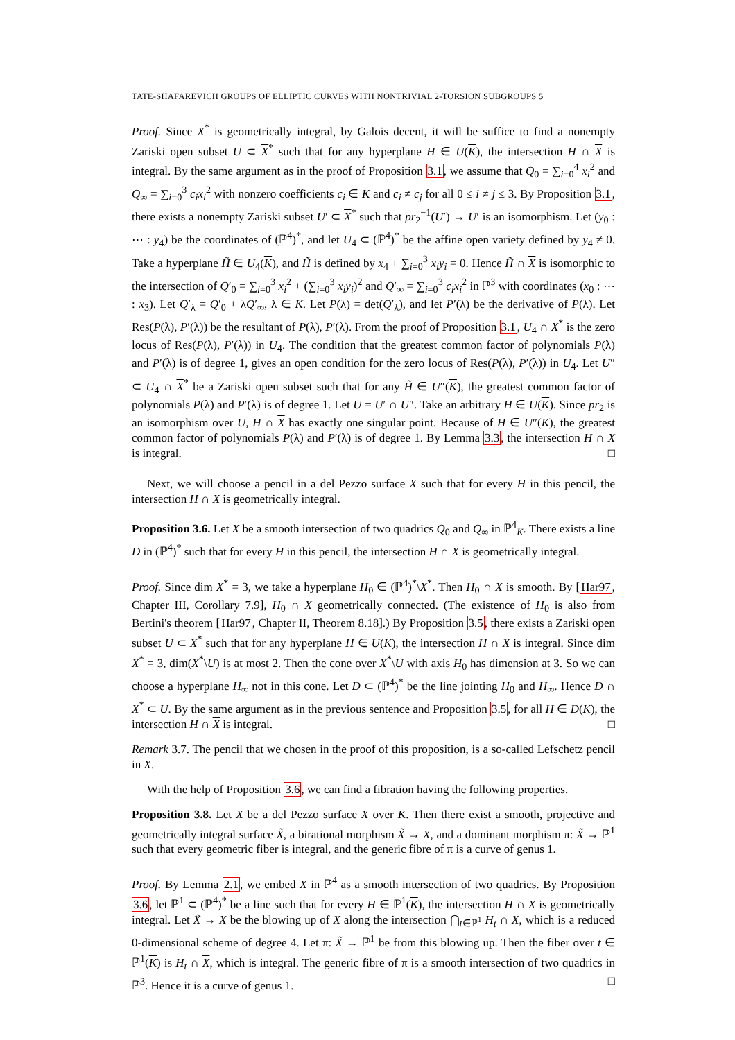TATE-SHAFAREVICH GROUPS OF ELLIPTIC CURVES WITH NONTRIVIAL 2-TORSION SUBGROUPS 5
Proof. Since X<sup>*</sup> is geometrically integral, by Galois decent, it will be suffice to find a nonempty Zariski open subset U ⊂ X<sup>*</sup> such that for any hyperplane H ∈ U(K), the intersection H ∩ X is integral. By the same argument as in the proof of Proposition 3.1, we assume that Q<sub>0</sub> = ∑<sub>i=0</sub><sup>4</sup> x<sub>i</sub><sup>2</sup> and Q<sub>∞</sub> = ∑<sub>i=0</sub><sup>3</sup> c<sub>i</sub>x<sub>i</sub><sup>2</sup> with nonzero coefficients c<sub>i</sub> ∈ K and c<sub>i</sub> ≠ c<sub>j</sub> for all 0 ≤ i ≠ j ≤ 3. By Proposition 3.1, there exists a nonempty Zariski subset U′ ⊂ X<sup>*</sup> such that pr<sub>2</sub><sup>−1</sup>(U′) → U′ is an isomorphism. Let (y<sub>0</sub> : ⋯ : y<sub>4</sub>) be the coordinates of (ℙ<sup>4</sup>)<sup>*</sup>, and let U<sub>4</sub> ⊂ (ℙ<sup>4</sup>)<sup>*</sup> be the affine open variety defined by y<sub>4</sub> ≠ 0. Take a hyperplane H̃ ∈ U<sub>4</sub>(K), and H̃ is defined by x<sub>4</sub> + ∑<sub>i=0</sub><sup>3</sup> x<sub>i</sub>y<sub>i</sub> = 0. Hence H̃ ∩ X is isomorphic to the intersection of Q′<sub>0</sub> = ∑<sub>i=0</sub><sup>3</sup> x<sub>i</sub><sup>2</sup> + (∑<sub>i=0</sub><sup>3</sup> x<sub>i</sub>y<sub>i</sub>)<sup>2</sup> and Q′<sub>∞</sub> = ∑<sub>i=0</sub><sup>3</sup> c<sub>i</sub>x<sub>i</sub><sup>2</sup> in ℙ<sup>3</sup> with coordinates (x<sub>0</sub> : ⋯ : x<sub>3</sub>). Let Q′<sub>λ</sub> = Q′<sub>0</sub> + λQ′<sub>∞</sub>, λ ∈ K. Let P(λ) = det(Q′<sub>λ</sub>), and let P′(λ) be the derivative of P(λ). Let Res(P(λ), P′(λ)) be the resultant of P(λ), P′(λ). From the proof of Proposition 3.1, U<sub>4</sub> ∩ X<sup>*</sup> is the zero locus of Res(P(λ), P′(λ)) in U<sub>4</sub>. The condition that the greatest common factor of polynomials P(λ) and P′(λ) is of degree 1, gives an open condition for the zero locus of Res(P(λ), P′(λ)) in U<sub>4</sub>. Let U″ ⊂ U<sub>4</sub> ∩ X<sup>*</sup> be a Zariski open subset such that for any H̃ ∈ U″(K), the greatest common factor of polynomials P(λ) and P′(λ) is of degree 1. Let U = U′ ∩ U″. Take an arbitrary H ∈ U(K). Since pr<sub>2</sub> is an isomorphism over U, H ∩ X has exactly one singular point. Because of H ∈ U″(K), the greatest common factor of polynomials P(λ) and P′(λ) is of degree 1. By Lemma 3.3, the intersection H ∩ X is integral. □
Next, we will choose a pencil in a del Pezzo surface X such that for every H in this pencil, the intersection H ∩ X is geometrically integral.
Proposition 3.6. Let X be a smooth intersection of two quadrics Q<sub>0</sub> and Q<sub>∞</sub> in ℙ<sup>4</sup><sub>K</sub>. There exists a line D in (ℙ<sup>4</sup>)<sup>*</sup> such that for every H in this pencil, the intersection H ∩ X is geometrically integral.
Proof. Since dim X<sup>*</sup> = 3, we take a hyperplane H<sub>0</sub> ∈ (ℙ<sup>4</sup>)<sup>*</sup>\X<sup>*</sup>. Then H<sub>0</sub> ∩ X is smooth. By [Har97, Chapter III, Corollary 7.9], H<sub>0</sub> ∩ X geometrically connected. (The existence of H<sub>0</sub> is also from Bertini's theorem [Har97, Chapter II, Theorem 8.18].) By Proposition 3.5, there exists a Zariski open subset U ⊂ X<sup>*</sup> such that for any hyperplane H ∈ U(K), the intersection H ∩ X is integral. Since dim X<sup>*</sup> = 3, dim(X<sup>*</sup>\U) is at most 2. Then the cone over X<sup>*</sup>\U with axis H<sub>0</sub> has dimension at 3. So we can choose a hyperplane H<sub>∞</sub> not in this cone. Let D ⊂ (ℙ<sup>4</sup>)<sup>*</sup> be the line jointing H<sub>0</sub> and H<sub>∞</sub>. Hence D ∩ X<sup>*</sup> ⊂ U. By the same argument as in the previous sentence and Proposition 3.5, for all H ∈ D(K), the intersection H ∩ X is integral. □
Remark 3.7. The pencil that we chosen in the proof of this proposition, is a so-called Lefschetz pencil in X.
With the help of Proposition 3.6, we can find a fibration having the following properties.
Proposition 3.8. Let X be a del Pezzo surface X over K. Then there exist a smooth, projective and geometrically integral surface X̃, a birational morphism X̃ → X, and a dominant morphism π: X̃ → ℙ<sup>1</sup> such that every geometric fiber is integral, and the generic fibre of π is a curve of genus 1.
Proof. By Lemma 2.1, we embed X in ℙ<sup>4</sup> as a smooth intersection of two quadrics. By Proposition 3.6, let ℙ<sup>1</sup> ⊂ (ℙ<sup>4</sup>)<sup>*</sup> be a line such that for every H ∈ ℙ<sup>1</sup>(K), the intersection H ∩ X is geometrically integral. Let X̃ → X be the blowing up of X along the intersection ⋂<sub>t∈ℙ<sup>1</sup></sub> H<sub>t</sub> ∩ X, which is a reduced 0-dimensional scheme of degree 4. Let π: X̃ → ℙ<sup>1</sup> be from this blowing up. Then the fiber over t ∈ ℙ<sup>1</sup>(K) is H<sub>t</sub> ∩ X, which is integral. The generic fibre of π is a smooth intersection of two quadrics in ℙ<sup>3</sup>. Hence it is a curve of genus 1. □